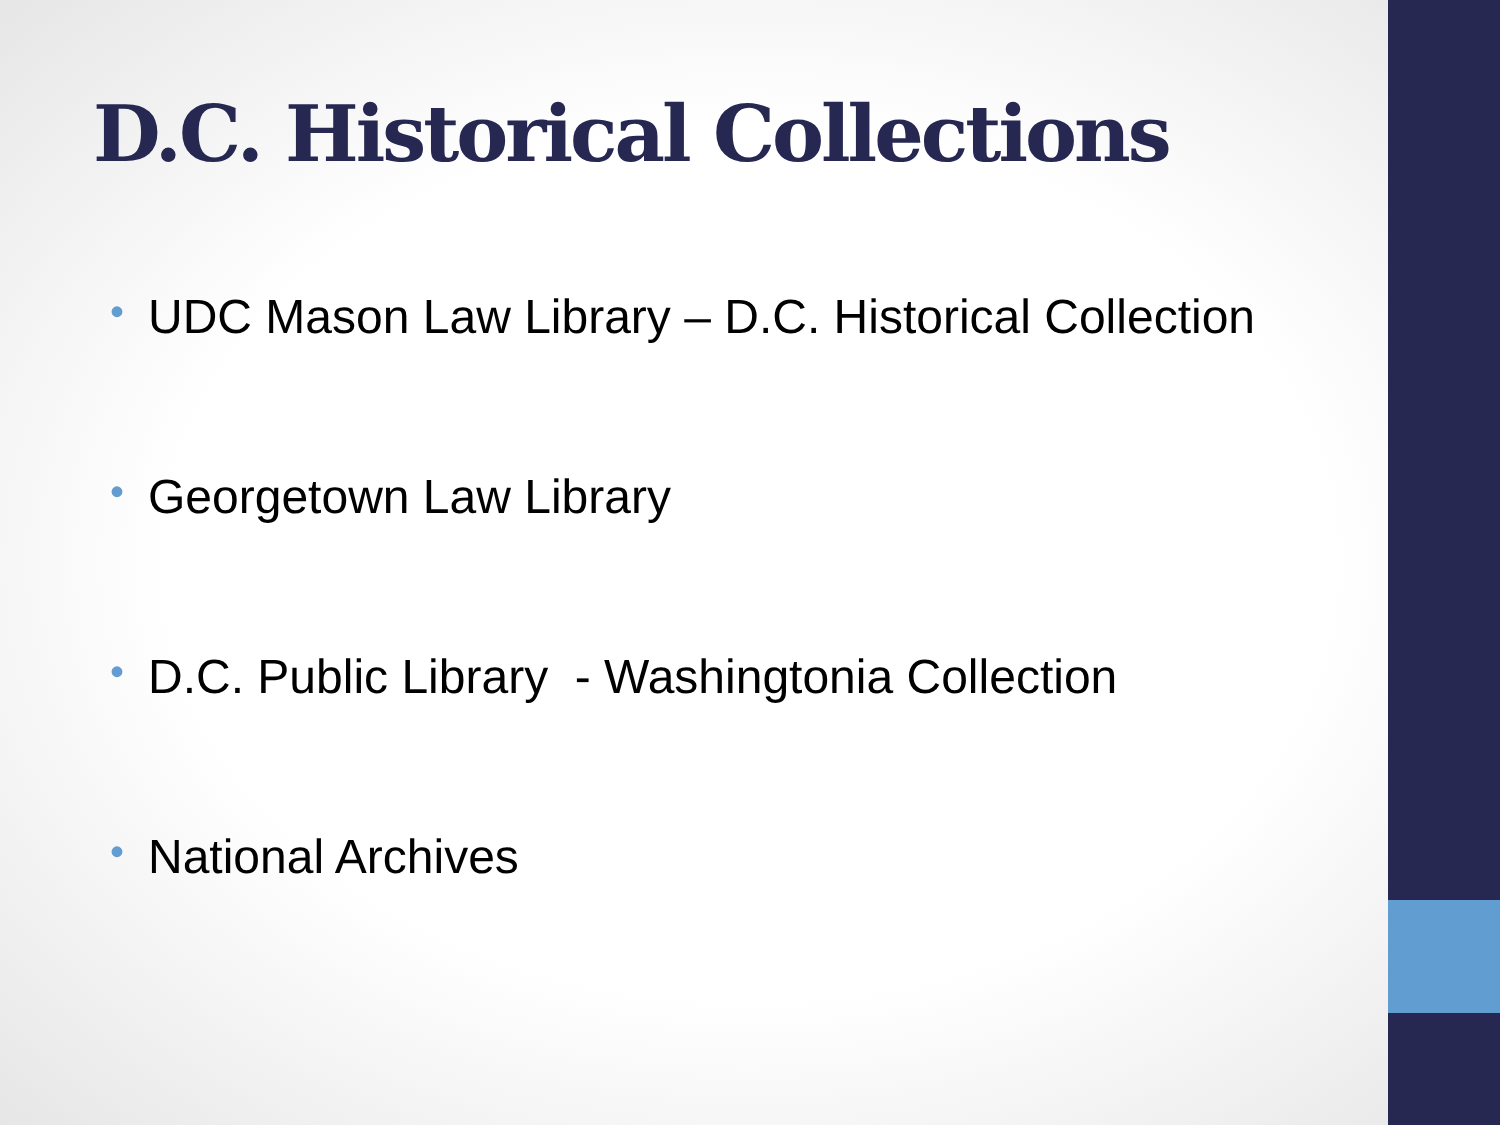D.C. Historical Collections
• UDC Mason Law Library – D.C. Historical Collection
• Georgetown Law Library
• D.C. Public Library - Washingtonia Collection
• National Archives